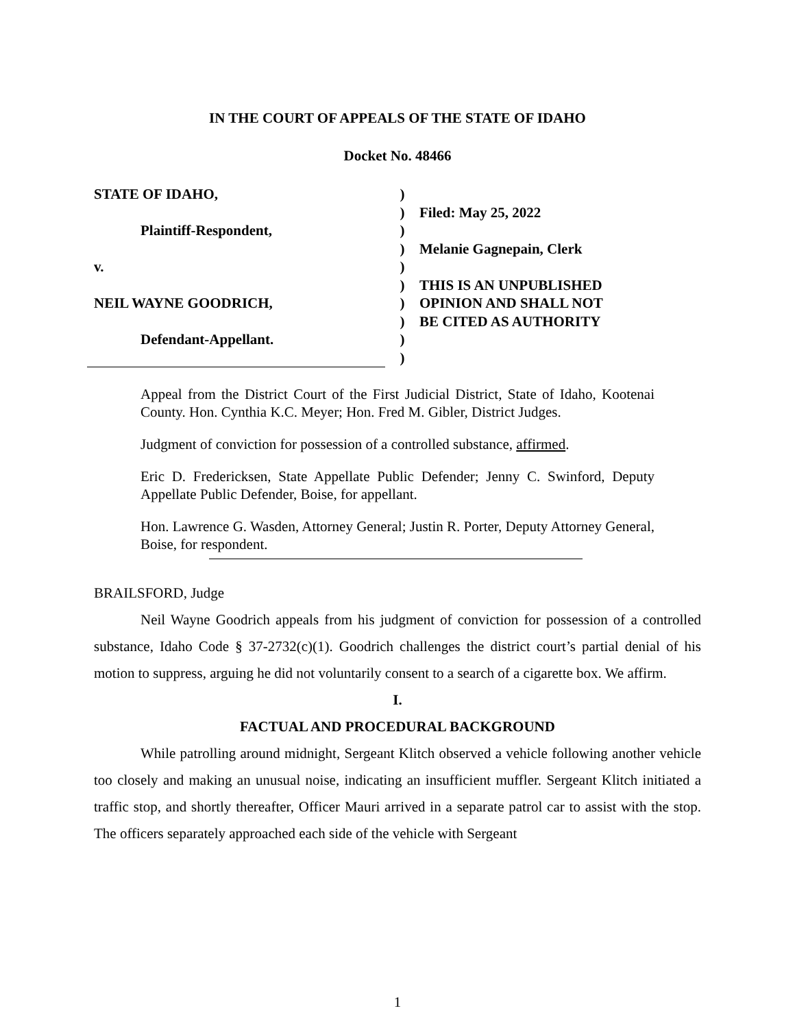IN THE COURT OF APPEALS OF THE STATE OF IDAHO
Docket No. 48466
STATE OF IDAHO,
Plaintiff-Respondent,
v.
NEIL WAYNE GOODRICH,
Defendant-Appellant.
)
)
)
)
)
)
)
)
)
)
Filed: May 25, 2022
Melanie Gagnepain, Clerk
THIS IS AN UNPUBLISHED
OPINION AND SHALL NOT
BE CITED AS AUTHORITY
Appeal from the District Court of the First Judicial District, State of Idaho, Kootenai County. Hon. Cynthia K.C. Meyer; Hon. Fred M. Gibler, District Judges.
Judgment of conviction for possession of a controlled substance, affirmed.
Eric D. Fredericksen, State Appellate Public Defender; Jenny C. Swinford, Deputy Appellate Public Defender, Boise, for appellant.
Hon. Lawrence G. Wasden, Attorney General; Justin R. Porter, Deputy Attorney General, Boise, for respondent.
BRAILSFORD, Judge
Neil Wayne Goodrich appeals from his judgment of conviction for possession of a controlled substance, Idaho Code § 37-2732(c)(1). Goodrich challenges the district court’s partial denial of his motion to suppress, arguing he did not voluntarily consent to a search of a cigarette box. We affirm.
I.
FACTUAL AND PROCEDURAL BACKGROUND
While patrolling around midnight, Sergeant Klitch observed a vehicle following another vehicle too closely and making an unusual noise, indicating an insufficient muffler. Sergeant Klitch initiated a traffic stop, and shortly thereafter, Officer Mauri arrived in a separate patrol car to assist with the stop. The officers separately approached each side of the vehicle with Sergeant
1